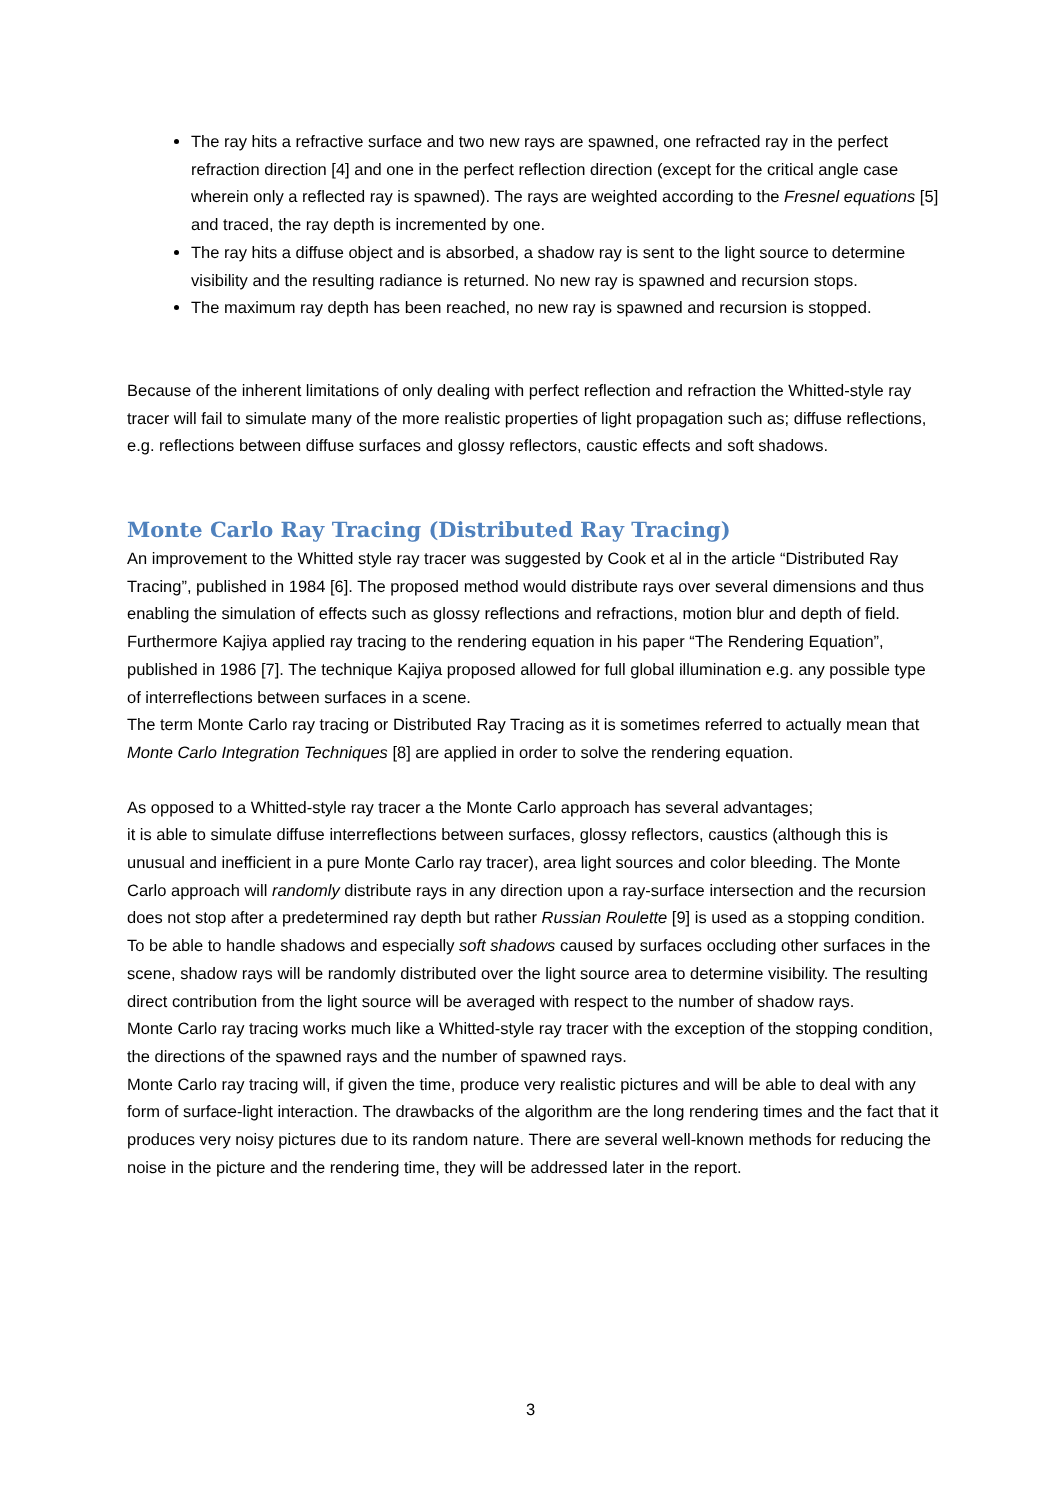The ray hits a refractive surface and two new rays are spawned, one refracted ray in the perfect refraction direction [4] and one in the perfect reflection direction (except for the critical angle case wherein only a reflected ray is spawned). The rays are weighted according to the Fresnel equations [5] and traced, the ray depth is incremented by one.
The ray hits a diffuse object and is absorbed, a shadow ray is sent to the light source to determine visibility and the resulting radiance is returned. No new ray is spawned and recursion stops.
The maximum ray depth has been reached, no new ray is spawned and recursion is stopped.
Because of the inherent limitations of only dealing with perfect reflection and refraction the Whitted-style ray tracer will fail to simulate many of the more realistic properties of light propagation such as; diffuse reflections, e.g. reflections between diffuse surfaces and glossy reflectors, caustic effects and soft shadows.
Monte Carlo Ray Tracing (Distributed Ray Tracing)
An improvement to the Whitted style ray tracer was suggested by Cook et al in the article “Distributed Ray Tracing”, published in 1984 [6]. The proposed method would distribute rays over several dimensions and thus enabling the simulation of effects such as glossy reflections and refractions, motion blur and depth of field. Furthermore Kajiya applied ray tracing to the rendering equation in his paper “The Rendering Equation”, published in 1986 [7]. The technique Kajiya proposed allowed for full global illumination e.g. any possible type of interreflections between surfaces in a scene.
The term Monte Carlo ray tracing or Distributed Ray Tracing as it is sometimes referred to actually mean that Monte Carlo Integration Techniques [8] are applied in order to solve the rendering equation.
As opposed to a Whitted-style ray tracer a the Monte Carlo approach has several advantages;
it is able to simulate diffuse interreflections between surfaces, glossy reflectors, caustics (although this is unusual and inefficient in a pure Monte Carlo ray tracer), area light sources and color bleeding. The Monte Carlo approach will randomly distribute rays in any direction upon a ray-surface intersection and the recursion does not stop after a predetermined ray depth but rather Russian Roulette [9] is used as a stopping condition. To be able to handle shadows and especially soft shadows caused by surfaces occluding other surfaces in the scene, shadow rays will be randomly distributed over the light source area to determine visibility. The resulting direct contribution from the light source will be averaged with respect to the number of shadow rays.
Monte Carlo ray tracing works much like a Whitted-style ray tracer with the exception of the stopping condition, the directions of the spawned rays and the number of spawned rays.
Monte Carlo ray tracing will, if given the time, produce very realistic pictures and will be able to deal with any form of surface-light interaction. The drawbacks of the algorithm are the long rendering times and the fact that it produces very noisy pictures due to its random nature. There are several well-known methods for reducing the noise in the picture and the rendering time, they will be addressed later in the report.
3